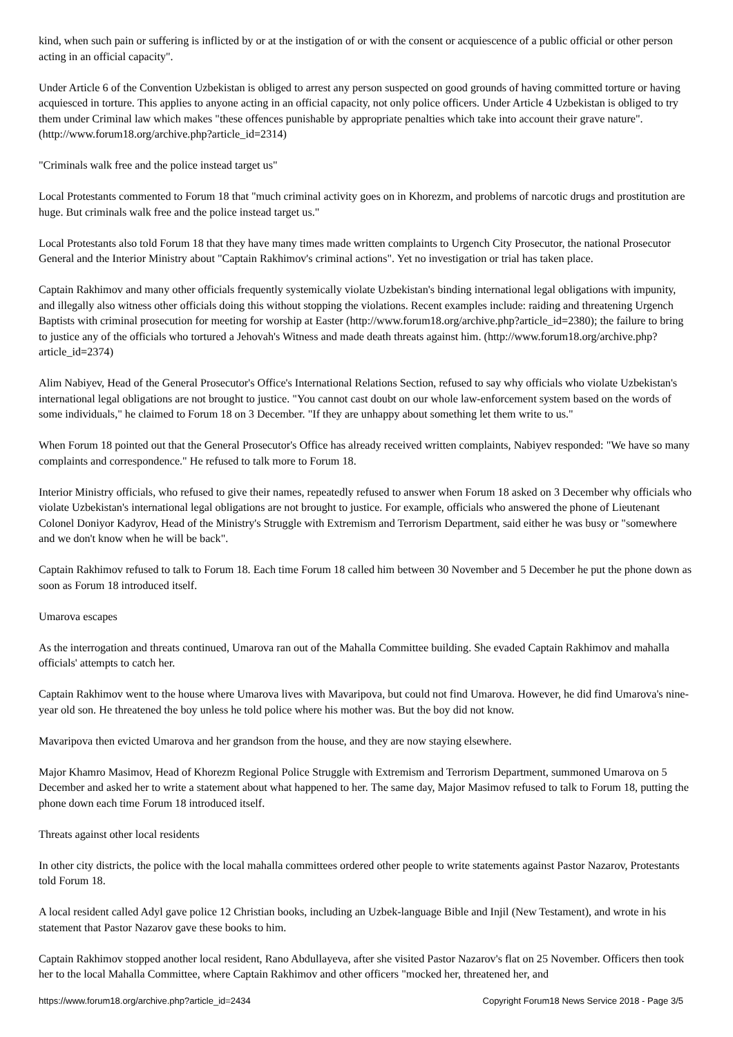kind, when such pain or suffering is inflicted by or at the instigation of or with the consent or acquiescence of a public official or other person acting in an official capacity".
Under Article 6 of the Convention Uzbekistan is obliged to arrest any person suspected on good grounds of having committed torture or having acquiesced in torture. This applies to anyone acting in an official capacity, not only police officers. Under Article 4 Uzbekistan is obliged to try them under Criminal law which makes "these offences punishable by appropriate penalties which take into account their grave nature". (http://www.forum18.org/archive.php?article_id=2314)
"Criminals walk free and the police instead target us"
Local Protestants commented to Forum 18 that "much criminal activity goes on in Khorezm, and problems of narcotic drugs and prostitution are huge. But criminals walk free and the police instead target us."
Local Protestants also told Forum 18 that they have many times made written complaints to Urgench City Prosecutor, the national Prosecutor General and the Interior Ministry about "Captain Rakhimov's criminal actions". Yet no investigation or trial has taken place.
Captain Rakhimov and many other officials frequently systemically violate Uzbekistan's binding international legal obligations with impunity, and illegally also witness other officials doing this without stopping the violations. Recent examples include: raiding and threatening Urgench Baptists with criminal prosecution for meeting for worship at Easter (http://www.forum18.org/archive.php?article_id=2380); the failure to bring to justice any of the officials who tortured a Jehovah's Witness and made death threats against him. (http://www.forum18.org/archive.php?article_id=2374)
Alim Nabiyev, Head of the General Prosecutor's Office's International Relations Section, refused to say why officials who violate Uzbekistan's international legal obligations are not brought to justice. "You cannot cast doubt on our whole law-enforcement system based on the words of some individuals," he claimed to Forum 18 on 3 December. "If they are unhappy about something let them write to us."
When Forum 18 pointed out that the General Prosecutor's Office has already received written complaints, Nabiyev responded: "We have so many complaints and correspondence." He refused to talk more to Forum 18.
Interior Ministry officials, who refused to give their names, repeatedly refused to answer when Forum 18 asked on 3 December why officials who violate Uzbekistan's international legal obligations are not brought to justice. For example, officials who answered the phone of Lieutenant Colonel Doniyor Kadyrov, Head of the Ministry's Struggle with Extremism and Terrorism Department, said either he was busy or "somewhere and we don't know when he will be back".
Captain Rakhimov refused to talk to Forum 18. Each time Forum 18 called him between 30 November and 5 December he put the phone down as soon as Forum 18 introduced itself.
Umarova escapes
As the interrogation and threats continued, Umarova ran out of the Mahalla Committee building. She evaded Captain Rakhimov and mahalla officials' attempts to catch her.
Captain Rakhimov went to the house where Umarova lives with Mavaripova, but could not find Umarova. However, he did find Umarova's nine-year old son. He threatened the boy unless he told police where his mother was. But the boy did not know.
Mavaripova then evicted Umarova and her grandson from the house, and they are now staying elsewhere.
Major Khamro Masimov, Head of Khorezm Regional Police Struggle with Extremism and Terrorism Department, summoned Umarova on 5 December and asked her to write a statement about what happened to her. The same day, Major Masimov refused to talk to Forum 18, putting the phone down each time Forum 18 introduced itself.
Threats against other local residents
In other city districts, the police with the local mahalla committees ordered other people to write statements against Pastor Nazarov, Protestants told Forum 18.
A local resident called Adyl gave police 12 Christian books, including an Uzbek-language Bible and Injil (New Testament), and wrote in his statement that Pastor Nazarov gave these books to him.
Captain Rakhimov stopped another local resident, Rano Abdullayeva, after she visited Pastor Nazarov's flat on 25 November. Officers then took her to the local Mahalla Committee, where Captain Rakhimov and other officers "mocked her, threatened her, and
https://www.forum18.org/archive.php?article_id=2434 Copyright Forum18 News Service 2018 - Page 3/5